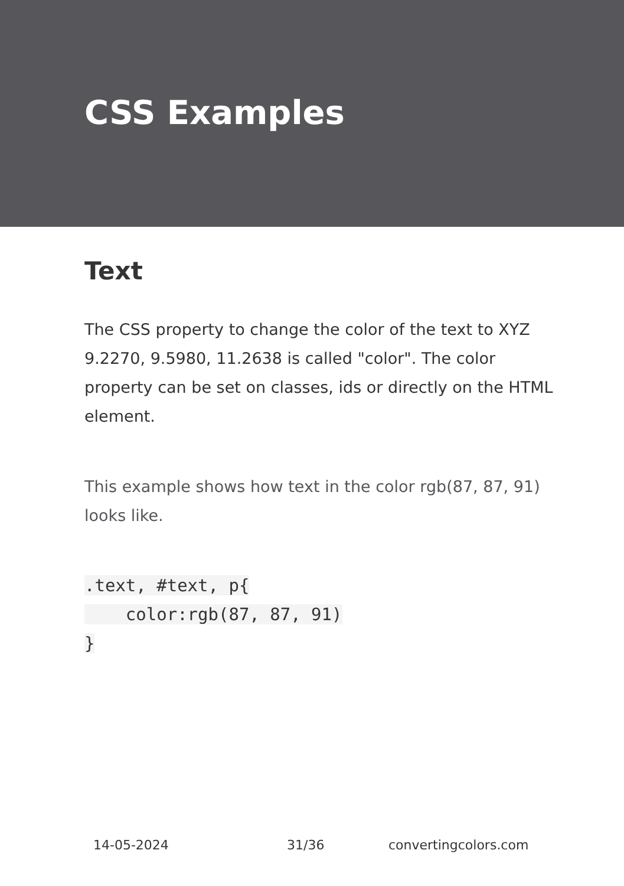CSS Examples
Text
The CSS property to change the color of the text to XYZ 9.2270, 9.5980, 11.2638 is called "color". The color property can be set on classes, ids or directly on the HTML element.
This example shows how text in the color rgb(87, 87, 91) looks like.
.text, #text, p{
    color:rgb(87, 87, 91)
}
14-05-2024 31/36 convertingcolors.com